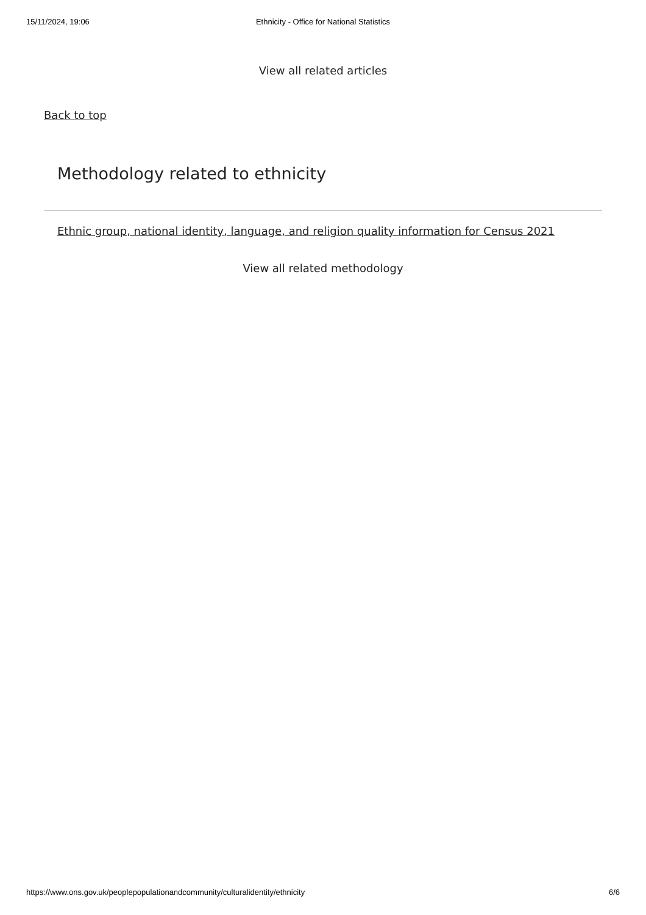15/11/2024, 19:06
Ethnicity - Office for National Statistics
View all related articles
Back to top
Methodology related to ethnicity
Ethnic group, national identity, language, and religion quality information for Census 2021
View all related methodology
https://www.ons.gov.uk/peoplepopulationandcommunity/culturalidentity/ethnicity 6/6